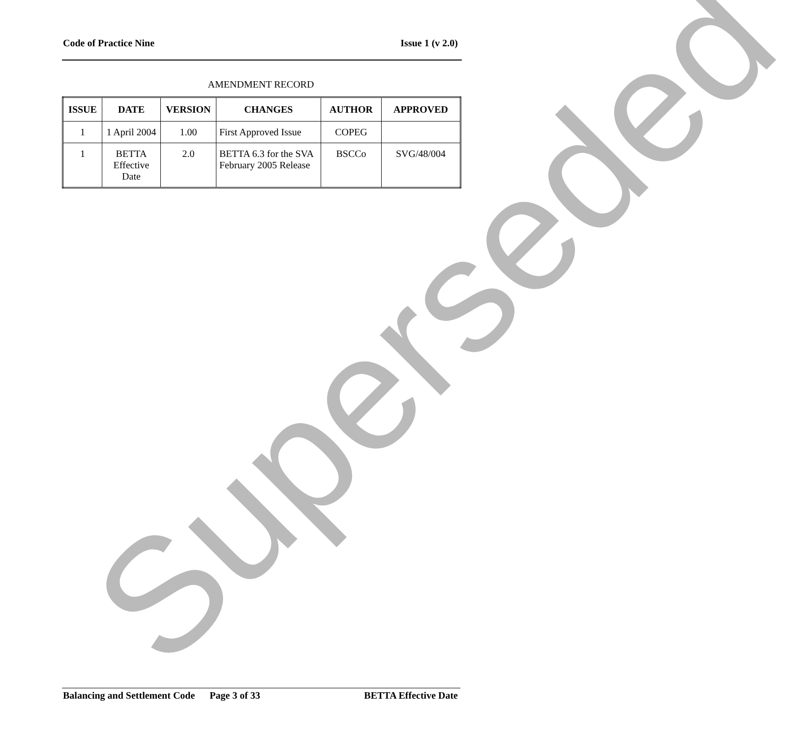Code of Practice Nine Issue 1 (v 2.0)
AMENDMENT RECORD
| ISSUE | DATE | VERSION | CHANGES | AUTHOR | APPROVED |
| --- | --- | --- | --- | --- | --- |
| 1 | 1 April 2004 | 1.00 | First Approved Issue | COPEG | |
| 1 | BETTA Effective Date | 2.0 | BETTA 6.3 for the SVA February 2005 Release | BSCCo | SVG/48/004 |
Superseded
Balancing and Settlement Code Page 3 of 33 BETTA Effective Date